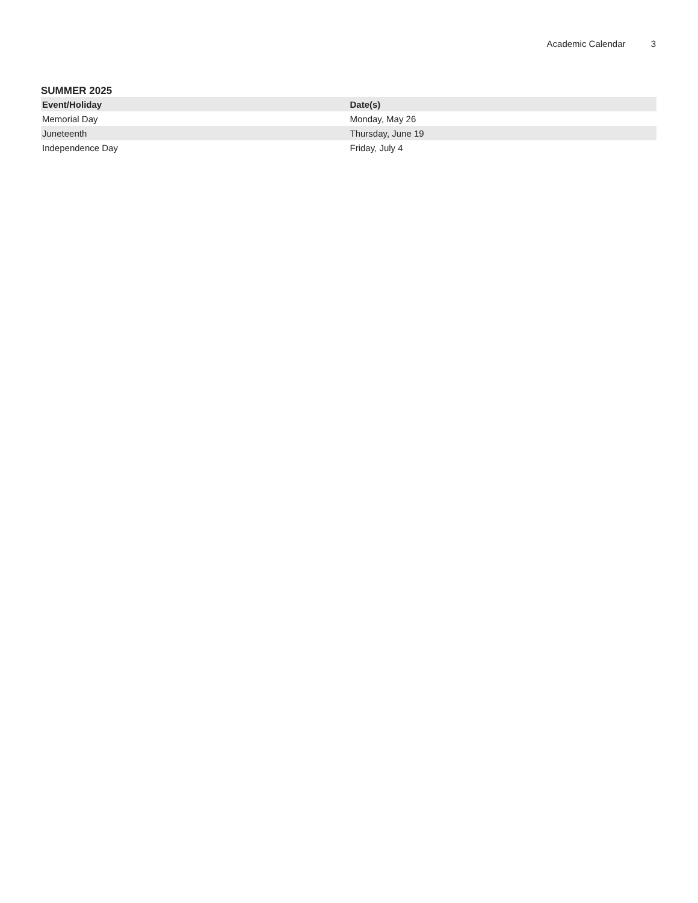Academic Calendar 3
SUMMER 2025
| Event/Holiday | Date(s) |
| --- | --- |
| Memorial Day | Monday, May 26 |
| Juneteenth | Thursday, June 19 |
| Independence Day | Friday, July 4 |